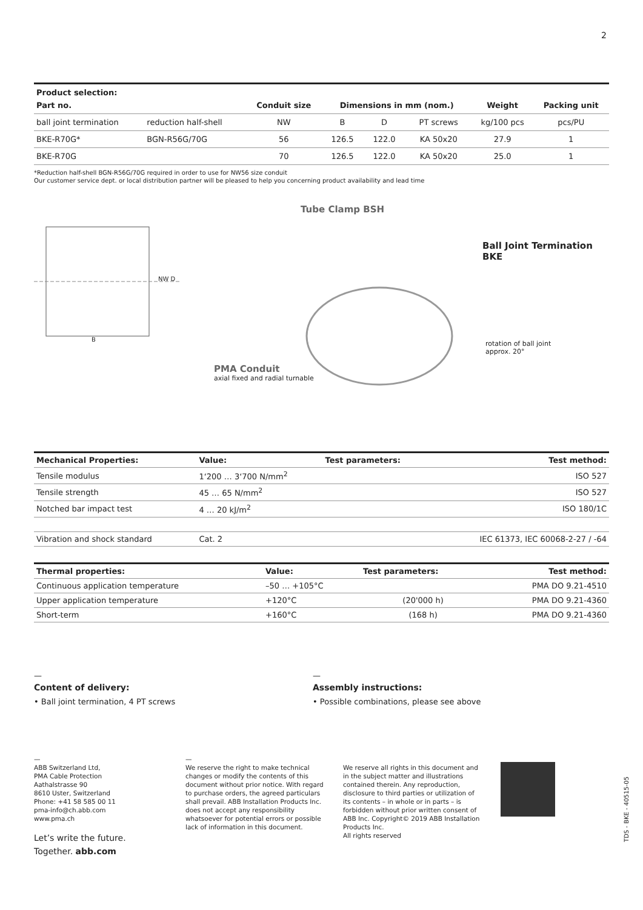2
| Product selection: | | | | | | | |
| --- | --- | --- | --- | --- | --- | --- | --- |
| Part no. | | Conduit size | Dimensions in mm (nom.) | | | Weight | Packing unit |
| ball joint termination | reduction half-shell | NW | B | D | PT screws | kg/100 pcs | pcs/PU |
| BKE-R70G* | BGN-R56G/70G | 56 | 126.5 | 122.0 | KA 50x20 | 27.9 | 1 |
| BKE-R70G | | 70 | 126.5 | 122.0 | KA 50x20 | 25.0 | 1 |
*Reduction half-shell BGN-R56G/70G required in order to use for NW56 size conduit
Our customer service dept. or local distribution partner will be pleased to help you concerning product availability and lead time
NW D
B
Tube Clamp BSH
Ball Joint Termination BKE
rotation of ball joint
approx. 20°
PMA Conduit
axial fixed and radial turnable
| Mechanical Properties: | Value: | Test parameters: | Test method: |
| --- | --- | --- | --- |
| Tensile modulus | 1‘200 … 3‘700 N/mm<sup>2</sup> | | ISO 527 |
| Tensile strength | 45 … 65 N/mm<sup>2</sup> | | ISO 527 |
| Notched bar impact test | 4 … 20 kJ/m<sup>2</sup> | | ISO 180/1C |
| Vibration and shock standard | Cat. 2 | | IEC 61373, IEC 60068-2-27 / -64 |
| Thermal properties: | Value: | Test parameters: | Test method: |
| --- | --- | --- | --- |
| Continuous application temperature | –50 … +105°C | | PMA DO 9.21-4510 |
| Upper application temperature | +120°C | (20'000 h) | PMA DO 9.21-4360 |
| Short-term | +160°C | (168 h) | PMA DO 9.21-4360 |
—
Content of delivery:
• Ball joint termination, 4 PT screws
—
Assembly instructions:
• Possible combinations, please see above
—
ABB Switzerland Ltd,
PMA Cable Protection
Aathalstrasse 90
8610 Uster, Switzerland
Phone: +41 58 585 00 11
pma-info@ch.abb.com
www.pma.ch
Let’s write the future.
Together. abb.com
—
We reserve the right to make technical changes or modify the contents of this document without prior notice. With regard to purchase orders, the agreed particulars shall prevail. ABB Installation Products Inc. does not accept any responsibility whatsoever for potential errors or possible lack of information in this document.
We reserve all rights in this document and in the subject matter and illustrations contained therein. Any reproduction, disclosure to third parties or utilization of its contents – in whole or in parts – is forbidden without prior written consent of ABB Inc. Copyright© 2019 ABB Installation Products Inc.
All rights reserved
TDS - BKE - 40515-05